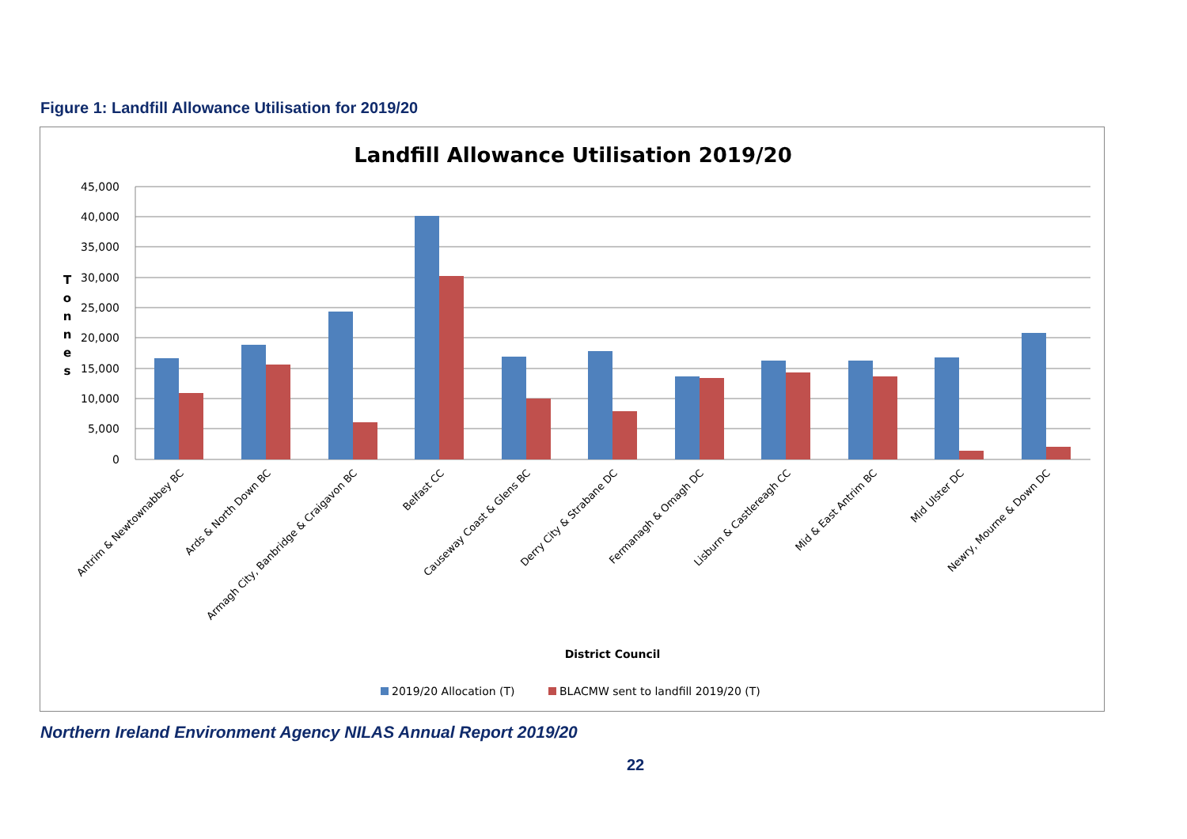Figure 1: Landfill Allowance Utilisation for 2019/20
Landfill Allowance Utilisation 2019/20
45,000
40,000
35,000
30,000
25,000
20,000
15,000
10,000
5,000
0
T
o
n
n
e
s
Antrim & Newtownabbey BC
Ards & North Down BC
Armagh City, Banbridge & Craigavon BC
Belfast CC
Causeway Coast & Glens BC
Derry City & Strabane DC
Fermanagh & Omagh DC
Lisburn & Castlereagh CC
Mid & East Antrim BC
Mid Ulster DC
Newry, Mourne & Down DC
District Council
2019/20 Allocation (T)
BLACMW sent to landfill 2019/20 (T)
Northern Ireland Environment Agency NILAS Annual Report 2019/20
22